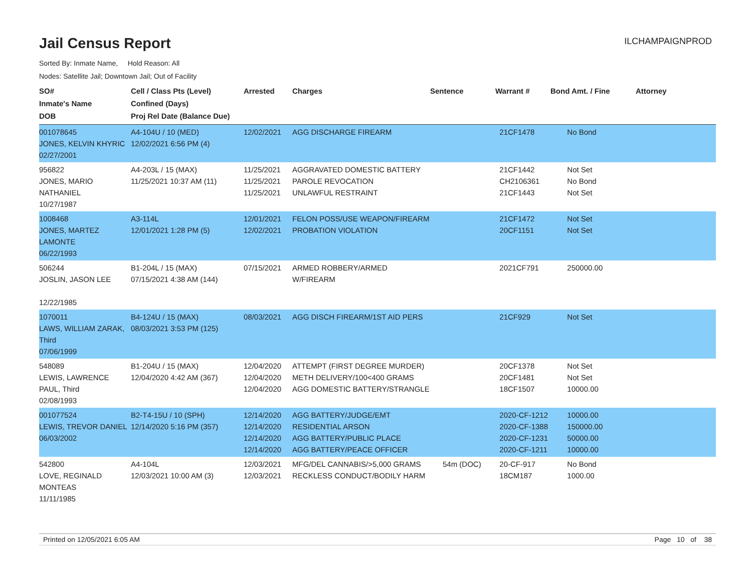Jail Census Report
ILCHAMPAIGNPROD
Sorted By: Inmate Name, Hold Reason: All
Nodes: Satellite Jail; Downtown Jail; Out of Facility
| SO# Inmate's Name DOB | Cell / Class Pts (Level) Confined (Days) Proj Rel Date (Balance Due) | Arrested | Charges | Sentence | Warrant # | Bond Amt. / Fine | Attorney |
| --- | --- | --- | --- | --- | --- | --- | --- |
| 001078645 JONES, KELVIN KHYRIC 02/27/2001 | A4-104U / 10 (MED) 12/02/2021 6:56 PM (4) | 12/02/2021 | AGG DISCHARGE FIREARM | | 21CF1478 | No Bond | |
| 956822 JONES, MARIO NATHANIEL 10/27/1987 | A4-203L / 15 (MAX) 11/25/2021 10:37 AM (11) | 11/25/2021 11/25/2021 11/25/2021 | AGGRAVATED DOMESTIC BATTERY PAROLE REVOCATION UNLAWFUL RESTRAINT | | 21CF1442 CH2106361 21CF1443 | Not Set No Bond Not Set | |
| 1008468 JONES, MARTEZ LAMONTE 06/22/1993 | A3-114L 12/01/2021 1:28 PM (5) | 12/01/2021 12/02/2021 | FELON POSS/USE WEAPON/FIREARM PROBATION VIOLATION | | 21CF1472 20CF1151 | Not Set Not Set | |
| 506244 JOSLIN, JASON LEE 12/22/1985 | B1-204L / 15 (MAX) 07/15/2021 4:38 AM (144) | 07/15/2021 | ARMED ROBBERY/ARMED W/FIREARM | | 2021CF791 | 250000.00 | |
| 1070011 LAWS, WILLIAM ZARAK, Third 07/06/1999 | B4-124U / 15 (MAX) 08/03/2021 3:53 PM (125) | 08/03/2021 | AGG DISCH FIREARM/1ST AID PERS | | 21CF929 | Not Set | |
| 548089 LEWIS, LAWRENCE PAUL, Third 02/08/1993 | B1-204U / 15 (MAX) 12/04/2020 4:42 AM (367) | 12/04/2020 12/04/2020 12/04/2020 | ATTEMPT (FIRST DEGREE MURDER) METH DELIVERY/100<400 GRAMS AGG DOMESTIC BATTERY/STRANGLE | | 20CF1378 20CF1481 18CF1507 | Not Set Not Set 10000.00 | |
| 001077524 LEWIS, TREVOR DANIEL 06/03/2002 | B2-T4-15U / 10 (SPH) 12/14/2020 5:16 PM (357) | 12/14/2020 12/14/2020 12/14/2020 12/14/2020 | AGG BATTERY/JUDGE/EMT RESIDENTIAL ARSON AGG BATTERY/PUBLIC PLACE AGG BATTERY/PEACE OFFICER | | 2020-CF-1212 2020-CF-1388 2020-CF-1231 2020-CF-1211 | 10000.00 150000.00 50000.00 10000.00 | |
| 542800 LOVE, REGINALD MONTEAS 11/11/1985 | A4-104L 12/03/2021 10:00 AM (3) | 12/03/2021 12/03/2021 | MFG/DEL CANNABIS/>5,000 GRAMS RECKLESS CONDUCT/BODILY HARM | 54m (DOC) | 20-CF-917 18CM187 | No Bond 1000.00 | |
Printed on 12/05/2021 6:05 AM Page 10 of 38